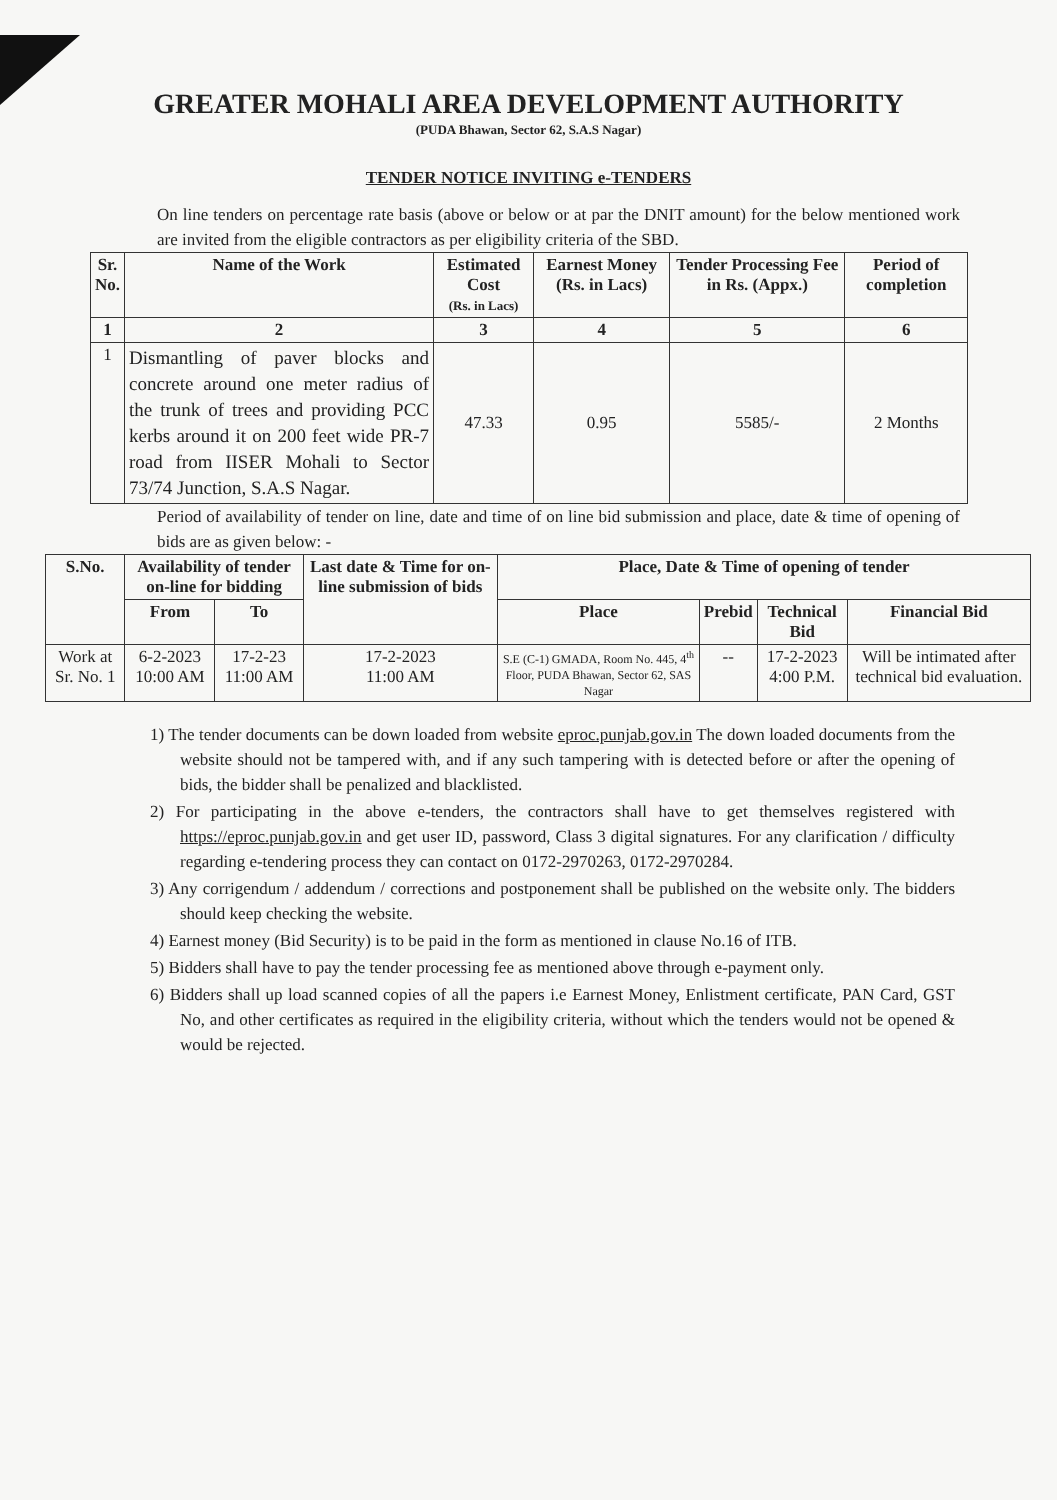GREATER MOHALI AREA DEVELOPMENT AUTHORITY
(PUDA Bhawan, Sector 62, S.A.S Nagar)
TENDER NOTICE INVITING e-TENDERS
On line tenders on percentage rate basis (above or below or at par the DNIT amount) for the below mentioned work are invited from the eligible contractors as per eligibility criteria of the SBD.
| Sr. No. | Name of the Work | Estimated Cost (Rs. in Lacs) | Earnest Money (Rs. in Lacs) | Tender Processing Fee in Rs. (Appx.) | Period of completion |
| --- | --- | --- | --- | --- | --- |
| 1 | 2 | 3 | 4 | 5 | 6 |
| 1 | Dismantling of paver blocks and concrete around one meter radius of the trunk of trees and providing PCC kerbs around it on 200 feet wide PR-7 road from IISER Mohali to Sector 73/74 Junction, S.A.S Nagar. | 47.33 | 0.95 | 5585/- | 2 Months |
Period of availability of tender on line, date and time of on line bid submission and place, date & time of opening of bids are as given below: -
| S.No. | Availability of tender on-line for bidding | | Last date & Time for on-line submission of bids | Place, Date & Time of opening of tender | | | |
| --- | --- | --- | --- | --- | --- | --- | --- |
| | From | To | | Place | Prebid | Technical Bid | Financial Bid |
| Work at Sr. No. 1 | 6-2-2023 10:00 AM | 17-2-23 11:00 AM | 17-2-2023 11:00 AM | S.E (C-1) GMADA, Room No. 445, 4<sup>th</sup> Floor, PUDA Bhawan, Sector 62, SAS Nagar | -- | 17-2-2023 4:00 P.M. | Will be intimated after technical bid evaluation. |
1) The tender documents can be down loaded from website eproc.punjab.gov.in The down loaded documents from the website should not be tampered with, and if any such tampering with is detected before or after the opening of bids, the bidder shall be penalized and blacklisted.
2) For participating in the above e-tenders, the contractors shall have to get themselves registered with https://eproc.punjab.gov.in and get user ID, password, Class 3 digital signatures. For any clarification / difficulty regarding e-tendering process they can contact on 0172-2970263, 0172-2970284.
3) Any corrigendum / addendum / corrections and postponement shall be published on the website only. The bidders should keep checking the website.
4) Earnest money (Bid Security) is to be paid in the form as mentioned in clause No.16 of ITB.
5) Bidders shall have to pay the tender processing fee as mentioned above through e-payment only.
6) Bidders shall up load scanned copies of all the papers i.e Earnest Money, Enlistment certificate, PAN Card, GST No, and other certificates as required in the eligibility criteria, without which the tenders would not be opened & would be rejected.